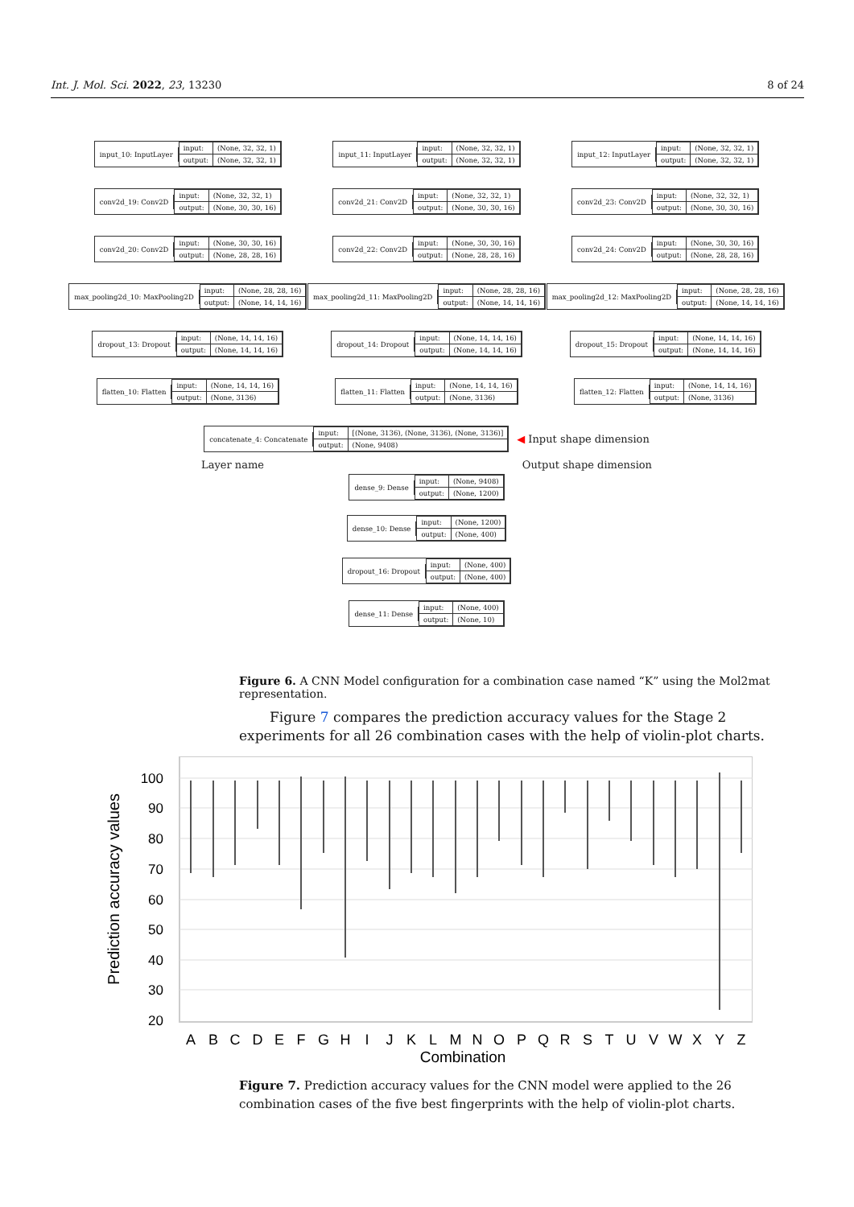Int. J. Mol. Sci. 2022, 23, 13230 8 of 24
input_10: InputLayer
| input: | (None, 32, 32, 1) |
| output: | (None, 32, 32, 1) |
input_11: InputLayer
| input: | (None, 32, 32, 1) |
| output: | (None, 32, 32, 1) |
input_12: InputLayer
| input: | (None, 32, 32, 1) |
| output: | (None, 32, 32, 1) |
conv2d_19: Conv2D
| input: | (None, 32, 32, 1) |
| output: | (None, 30, 30, 16) |
conv2d_21: Conv2D
| input: | (None, 32, 32, 1) |
| output: | (None, 30, 30, 16) |
conv2d_23: Conv2D
| input: | (None, 32, 32, 1) |
| output: | (None, 30, 30, 16) |
conv2d_20: Conv2D
| input: | (None, 30, 30, 16) |
| output: | (None, 28, 28, 16) |
conv2d_22: Conv2D
| input: | (None, 30, 30, 16) |
| output: | (None, 28, 28, 16) |
conv2d_24: Conv2D
| input: | (None, 30, 30, 16) |
| output: | (None, 28, 28, 16) |
max_pooling2d_10: MaxPooling2D
| input: | (None, 28, 28, 16) |
| output: | (None, 14, 14, 16) |
max_pooling2d_11: MaxPooling2D
| input: | (None, 28, 28, 16) |
| output: | (None, 14, 14, 16) |
max_pooling2d_12: MaxPooling2D
| input: | (None, 28, 28, 16) |
| output: | (None, 14, 14, 16) |
dropout_13: Dropout
| input: | (None, 14, 14, 16) |
| output: | (None, 14, 14, 16) |
dropout_14: Dropout
| input: | (None, 14, 14, 16) |
| output: | (None, 14, 14, 16) |
dropout_15: Dropout
| input: | (None, 14, 14, 16) |
| output: | (None, 14, 14, 16) |
flatten_10: Flatten
| input: | (None, 14, 14, 16) |
| output: | (None, 3136) |
flatten_11: Flatten
| input: | (None, 14, 14, 16) |
| output: | (None, 3136) |
flatten_12: Flatten
| input: | (None, 14, 14, 16) |
| output: | (None, 3136) |
concatenate_4: Concatenate
| input: | [(None, 3136), (None, 3136), (None, 3136)] |
| output: | (None, 9408) |
◀ Input shape dimension
Layer name Output shape dimension
dense_9: Dense
| input: | (None, 9408) |
| output: | (None, 1200) |
dense_10: Dense
| input: | (None, 1200) |
| output: | (None, 400) |
dropout_16: Dropout
| input: | (None, 400) |
| output: | (None, 400) |
dense_11: Dense
| input: | (None, 400) |
| output: | (None, 10) |
Figure 6. A CNN Model configuration for a combination case named “K” using the Mol2mat representation.
Figure 7 compares the prediction accuracy values for the Stage 2 experiments for all 26 combination cases with the help of violin-plot charts.
100
90
80
70
60
50
40
30
20
Prediction accuracy values
A
B
C
D
E
F
G
H
I
J
K
L
M
N
O
P
Q
R
S
T
U
V
W
X
Y
Z
Combination
Figure 7. Prediction accuracy values for the CNN model were applied to the 26 combination cases of the five best fingerprints with the help of violin-plot charts.